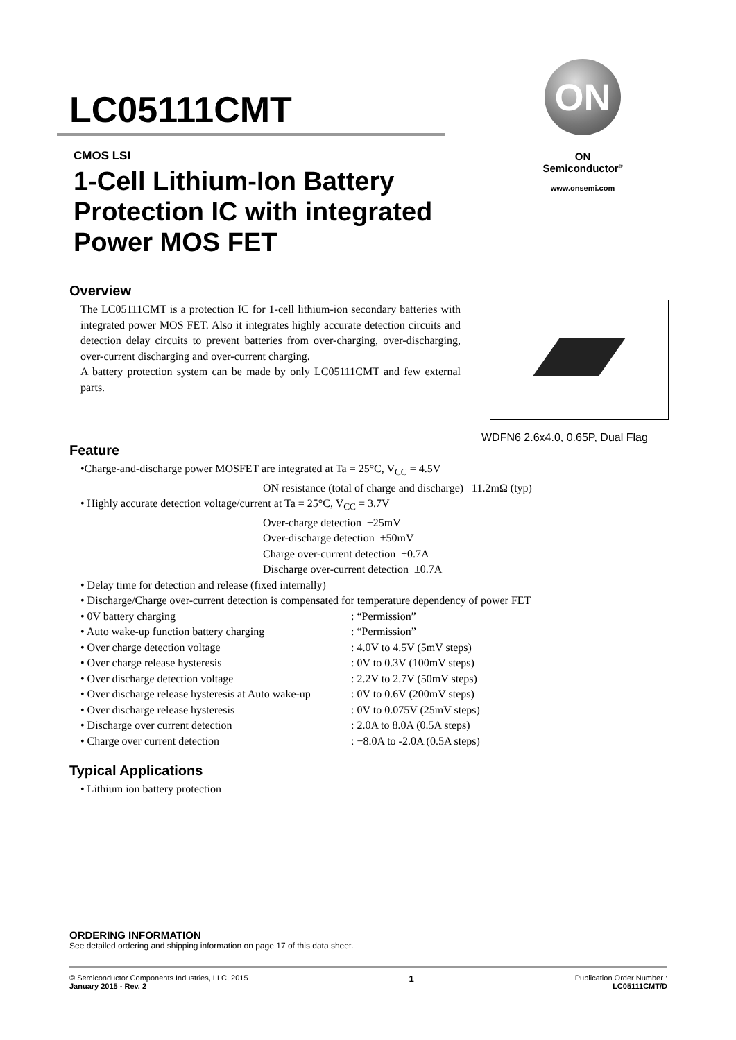LC05111CMT
ON
ON Semiconductor<sup>®</sup>
www.onsemi.com
CMOS LSI
1-Cell Lithium-Ion Battery
Protection IC with integrated
Power MOS FET
WDFN6 2.6x4.0, 0.65P, Dual Flag
Overview
The LC05111CMT is a protection IC for 1-cell lithium-ion secondary batteries with integrated power MOS FET. Also it integrates highly accurate detection circuits and detection delay circuits to prevent batteries from over-charging, over-discharging, over-current discharging and over-current charging.
A battery protection system can be made by only LC05111CMT and few external parts.
Feature
•Charge-and-discharge power MOSFET are integrated at Ta = 25°C, V<sub>CC</sub> = 4.5V
ON resistance (total of charge and discharge) 11.2mΩ (typ)
• Highly accurate detection voltage/current at Ta = 25°C, V<sub>CC</sub> = 3.7V
Over-charge detection ±25mV
Over-discharge detection ±50mV
Charge over-current detection ±0.7A
Discharge over-current detection ±0.7A
• Delay time for detection and release (fixed internally)
• Discharge/Charge over-current detection is compensated for temperature dependency of power FET
• 0V battery charging : “Permission”
• Auto wake-up function battery charging : “Permission”
• Over charge detection voltage : 4.0V to 4.5V (5mV steps)
• Over charge release hysteresis : 0V to 0.3V (100mV steps)
• Over discharge detection voltage : 2.2V to 2.7V (50mV steps)
• Over discharge release hysteresis at Auto wake-up : 0V to 0.6V (200mV steps)
• Over discharge release hysteresis : 0V to 0.075V (25mV steps)
• Discharge over current detection : 2.0A to 8.0A (0.5A steps)
• Charge over current detection : −8.0A to -2.0A (0.5A steps)
Typical Applications
• Lithium ion battery protection
ORDERING INFORMATION
See detailed ordering and shipping information on page 17 of this data sheet.
© Semiconductor Components Industries, LLC, 2015
January 2015 - Rev. 2
1
Publication Order Number :
LC05111CMT/D